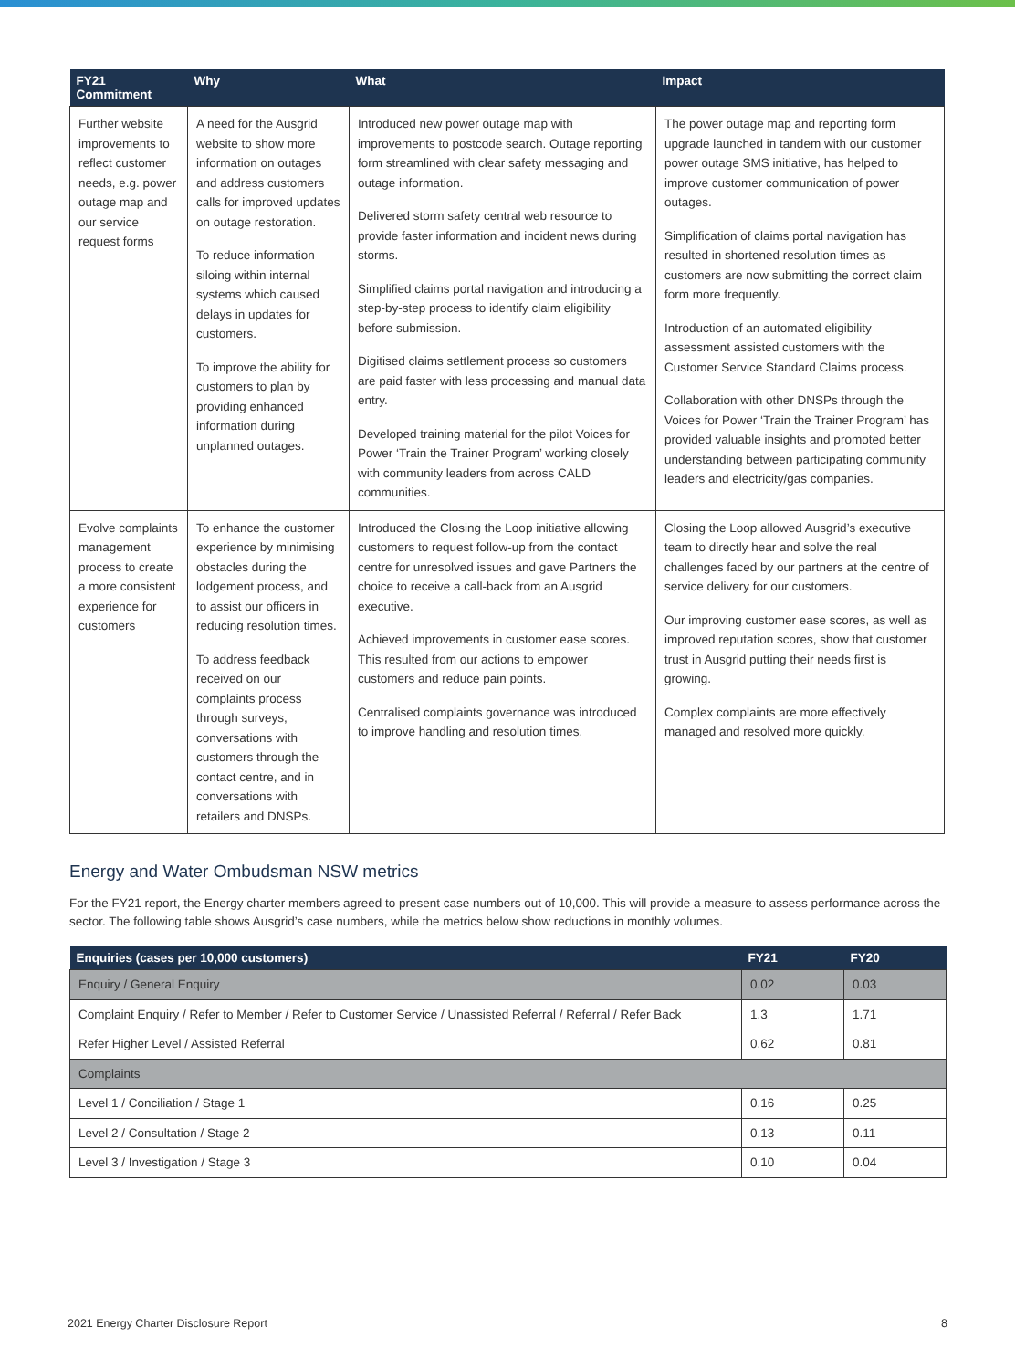| FY21 Commitment | Why | What | Impact |
| --- | --- | --- | --- |
| Further website improvements to reflect customer needs, e.g. power outage map and our service request forms | A need for the Ausgrid website to show more information on outages and address customers calls for improved updates on outage restoration. To reduce information siloing within internal systems which caused delays in updates for customers. To improve the ability for customers to plan by providing enhanced information during unplanned outages. | Introduced new power outage map with improvements to postcode search. Outage reporting form streamlined with clear safety messaging and outage information. Delivered storm safety central web resource to provide faster information and incident news during storms. Simplified claims portal navigation and introducing a step-by-step process to identify claim eligibility before submission. Digitised claims settlement process so customers are paid faster with less processing and manual data entry. Developed training material for the pilot Voices for Power ‘Train the Trainer Program’ working closely with community leaders from across CALD communities. | The power outage map and reporting form upgrade launched in tandem with our customer power outage SMS initiative, has helped to improve customer communication of power outages. Simplification of claims portal navigation has resulted in shortened resolution times as customers are now submitting the correct claim form more frequently. Introduction of an automated eligibility assessment assisted customers with the Customer Service Standard Claims process. Collaboration with other DNSPs through the Voices for Power ‘Train the Trainer Program’ has provided valuable insights and promoted better understanding between participating community leaders and electricity/gas companies. |
| Evolve complaints management process to create a more consistent experience for customers | To enhance the customer experience by minimising obstacles during the lodgement process, and to assist our officers in reducing resolution times. To address feedback received on our complaints process through surveys, conversations with customers through the contact centre, and in conversations with retailers and DNSPs. | Introduced the Closing the Loop initiative allowing customers to request follow-up from the contact centre for unresolved issues and gave Partners the choice to receive a call-back from an Ausgrid executive. Achieved improvements in customer ease scores. This resulted from our actions to empower customers and reduce pain points. Centralised complaints governance was introduced to improve handling and resolution times. | Closing the Loop allowed Ausgrid’s executive team to directly hear and solve the real challenges faced by our partners at the centre of service delivery for our customers. Our improving customer ease scores, as well as improved reputation scores, show that customer trust in Ausgrid putting their needs first is growing. Complex complaints are more effectively managed and resolved more quickly. |
Energy and Water Ombudsman NSW metrics
For the FY21 report, the Energy charter members agreed to present case numbers out of 10,000. This will provide a measure to assess performance across the sector. The following table shows Ausgrid’s case numbers, while the metrics below show reductions in monthly volumes.
| Enquiries (cases per 10,000 customers) | FY21 | FY20 |
| --- | --- | --- |
| Enquiry / General Enquiry | 0.02 | 0.03 |
| Complaint Enquiry / Refer to Member / Refer to Customer Service / Unassisted Referral / Referral / Refer Back | 1.3 | 1.71 |
| Refer Higher Level / Assisted Referral | 0.62 | 0.81 |
| Complaints | | |
| Level 1 / Conciliation / Stage 1 | 0.16 | 0.25 |
| Level 2 / Consultation / Stage 2 | 0.13 | 0.11 |
| Level 3 / Investigation / Stage 3 | 0.10 | 0.04 |
2021 Energy Charter Disclosure Report 8